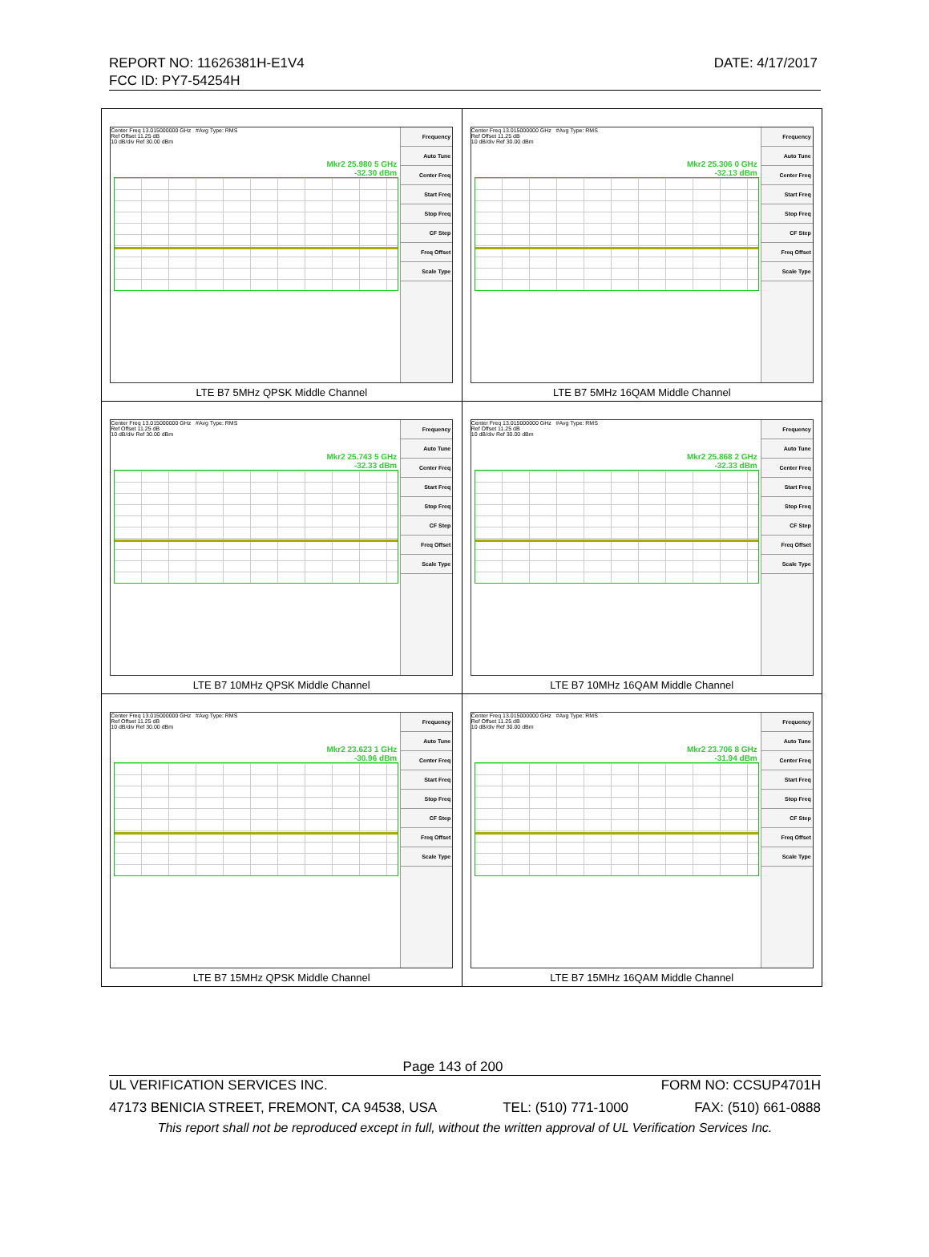REPORT NO: 11626381H-E1V4
FCC ID: PY7-54254H
DATE: 4/17/2017
| Center Freq 13.015000000 GHz #Avg Type: RMS Ref Offset 11.25 dB 10 dB/div Ref 30.00 dBm Mkr2 25.980 5 GHz -32.30 dBm Frequency Auto Tune Center Freq Start Freq Stop Freq CF Step Freq Offset Scale Type LTE B7 5MHz QPSK Middle Channel | Center Freq 13.015000000 GHz #Avg Type: RMS Ref Offset 11.25 dB 10 dB/div Ref 30.00 dBm Mkr2 25.306 0 GHz -32.13 dBm Frequency Auto Tune Center Freq Start Freq Stop Freq CF Step Freq Offset Scale Type LTE B7 5MHz 16QAM Middle Channel |
| Center Freq 13.015000000 GHz #Avg Type: RMS Ref Offset 11.25 dB 10 dB/div Ref 30.00 dBm Mkr2 25.743 5 GHz -32.33 dBm Frequency Auto Tune Center Freq Start Freq Stop Freq CF Step Freq Offset Scale Type LTE B7 10MHz QPSK Middle Channel | Center Freq 13.015000000 GHz #Avg Type: RMS Ref Offset 11.25 dB 10 dB/div Ref 30.00 dBm Mkr2 25.868 2 GHz -32.33 dBm Frequency Auto Tune Center Freq Start Freq Stop Freq CF Step Freq Offset Scale Type LTE B7 10MHz 16QAM Middle Channel |
| Center Freq 13.015000000 GHz #Avg Type: RMS Ref Offset 11.25 dB 10 dB/div Ref 30.00 dBm Mkr2 23.623 1 GHz -30.96 dBm Frequency Auto Tune Center Freq Start Freq Stop Freq CF Step Freq Offset Scale Type LTE B7 15MHz QPSK Middle Channel | Center Freq 13.015000000 GHz #Avg Type: RMS Ref Offset 11.25 dB 10 dB/div Ref 30.00 dBm Mkr2 23.706 8 GHz -31.94 dBm Frequency Auto Tune Center Freq Start Freq Stop Freq CF Step Freq Offset Scale Type LTE B7 15MHz 16QAM Middle Channel |
Page 143 of 200
UL VERIFICATION SERVICES INC. FORM NO: CCSUP4701H
47173 BENICIA STREET, FREMONT, CA 94538, USA TEL: (510) 771-1000 FAX: (510) 661-0888
This report shall not be reproduced except in full, without the written approval of UL Verification Services Inc.